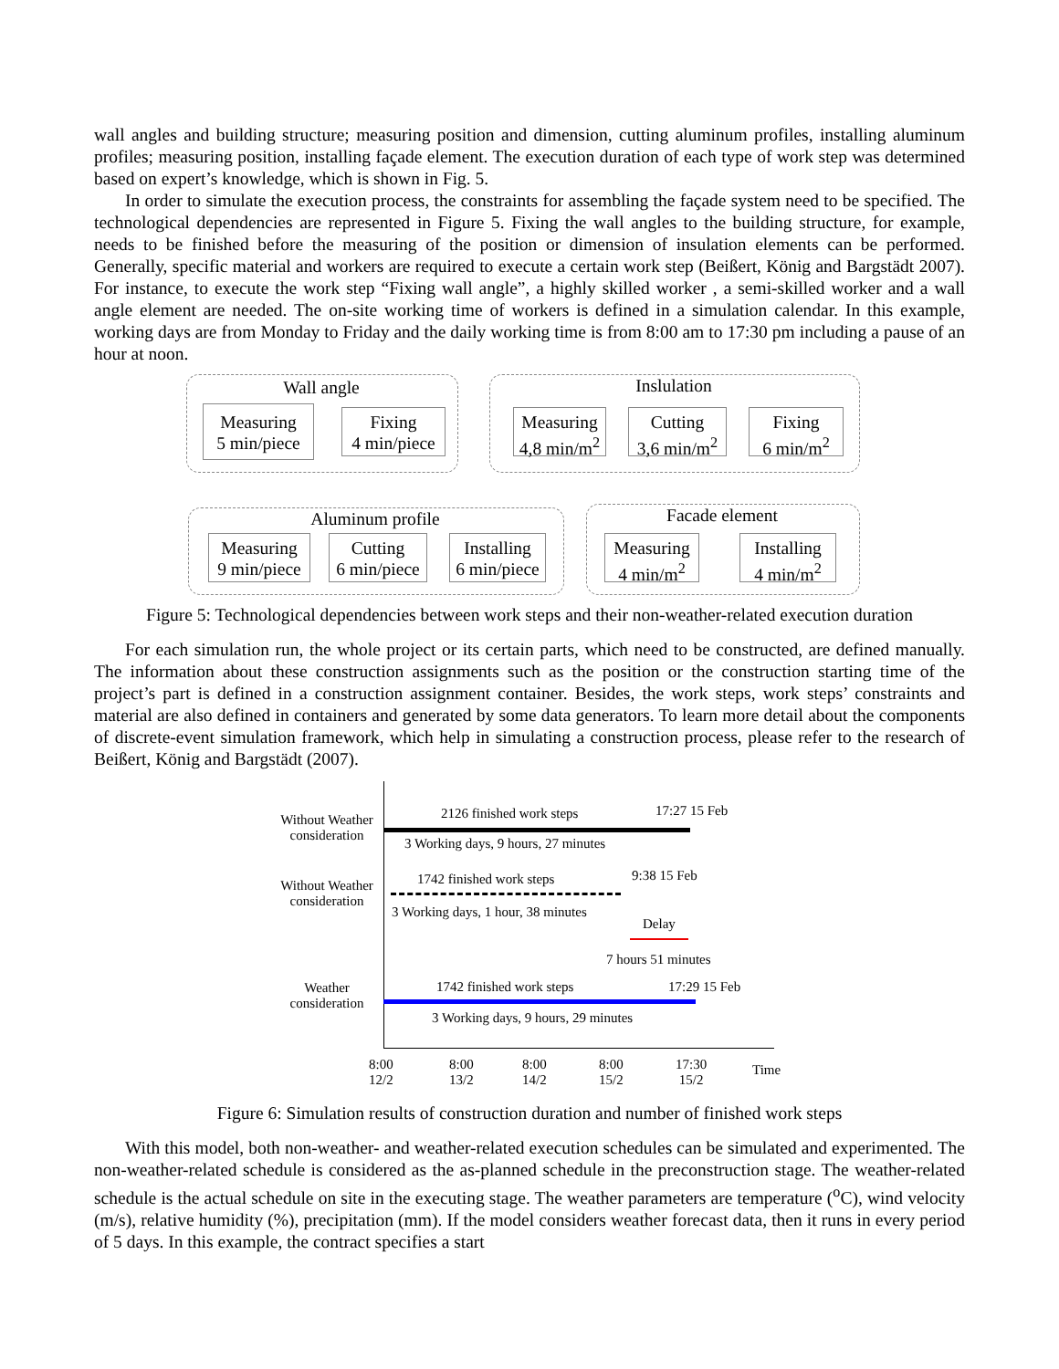wall angles and building structure; measuring position and dimension, cutting aluminum profiles, installing aluminum profiles; measuring position, installing façade element. The execution duration of each type of work step was determined based on expert’s knowledge, which is shown in Fig. 5.
In order to simulate the execution process, the constraints for assembling the façade system need to be specified. The technological dependencies are represented in Figure 5. Fixing the wall angles to the building structure, for example, needs to be finished before the measuring of the position or dimension of insulation elements can be performed. Generally, specific material and workers are required to execute a certain work step (Beißert, König and Bargstädt 2007). For instance, to execute the work step “Fixing wall angle”, a highly skilled worker , a semi-skilled worker and a wall angle element are needed. The on-site working time of workers is defined in a simulation calendar. In this example, working days are from Monday to Friday and the daily working time is from 8:00 am to 17:30 pm including a pause of an hour at noon.
Wall angle
Measuring
5 min/piece
Fixing
4 min/piece
Inslulation
Measuring
4,8 min/m<sup>2</sup>
Cutting
3,6 min/m<sup>2</sup>
Fixing
6 min/m<sup>2</sup>
Aluminum profile
Measuring
9 min/piece
Cutting
6 min/piece
Installing
6 min/piece
Facade element
Measuring
4 min/m<sup>2</sup>
Installing
4 min/m<sup>2</sup>
Figure 5: Technological dependencies between work steps and their non-weather-related execution duration
For each simulation run, the whole project or its certain parts, which need to be constructed, are defined manually. The information about these construction assignments such as the position or the construction starting time of the project’s part is defined in a construction assignment container. Besides, the work steps, work steps’ constraints and material are also defined in containers and generated by some data generators. To learn more detail about the components of discrete-event simulation framework, which help in simulating a construction process, please refer to the research of Beißert, König and Bargstädt (2007).
Without Weather
consideration
2126 finished work steps 17:27 15 Feb
3 Working days, 9 hours, 27 minutes
Without Weather
consideration
1742 finished work steps 9:38 15 Feb
3 Working days, 1 hour, 38 minutes
Delay
7 hours 51 minutes
Weather
consideration
1742 finished work steps 17:29 15 Feb
3 Working days, 9 hours, 29 minutes
8:00
12/2
8:00
13/2
8:00
14/2
8:00
15/2
17:30
15/2
Time
Figure 6: Simulation results of construction duration and number of finished work steps
With this model, both non-weather- and weather-related execution schedules can be simulated and experimented. The non-weather-related schedule is considered as the as-planned schedule in the preconstruction stage. The weather-related schedule is the actual schedule on site in the executing stage. The weather parameters are temperature (<sup>o</sup>C), wind velocity (m/s), relative humidity (%), precipitation (mm). If the model considers weather forecast data, then it runs in every period of 5 days. In this example, the contract specifies a start